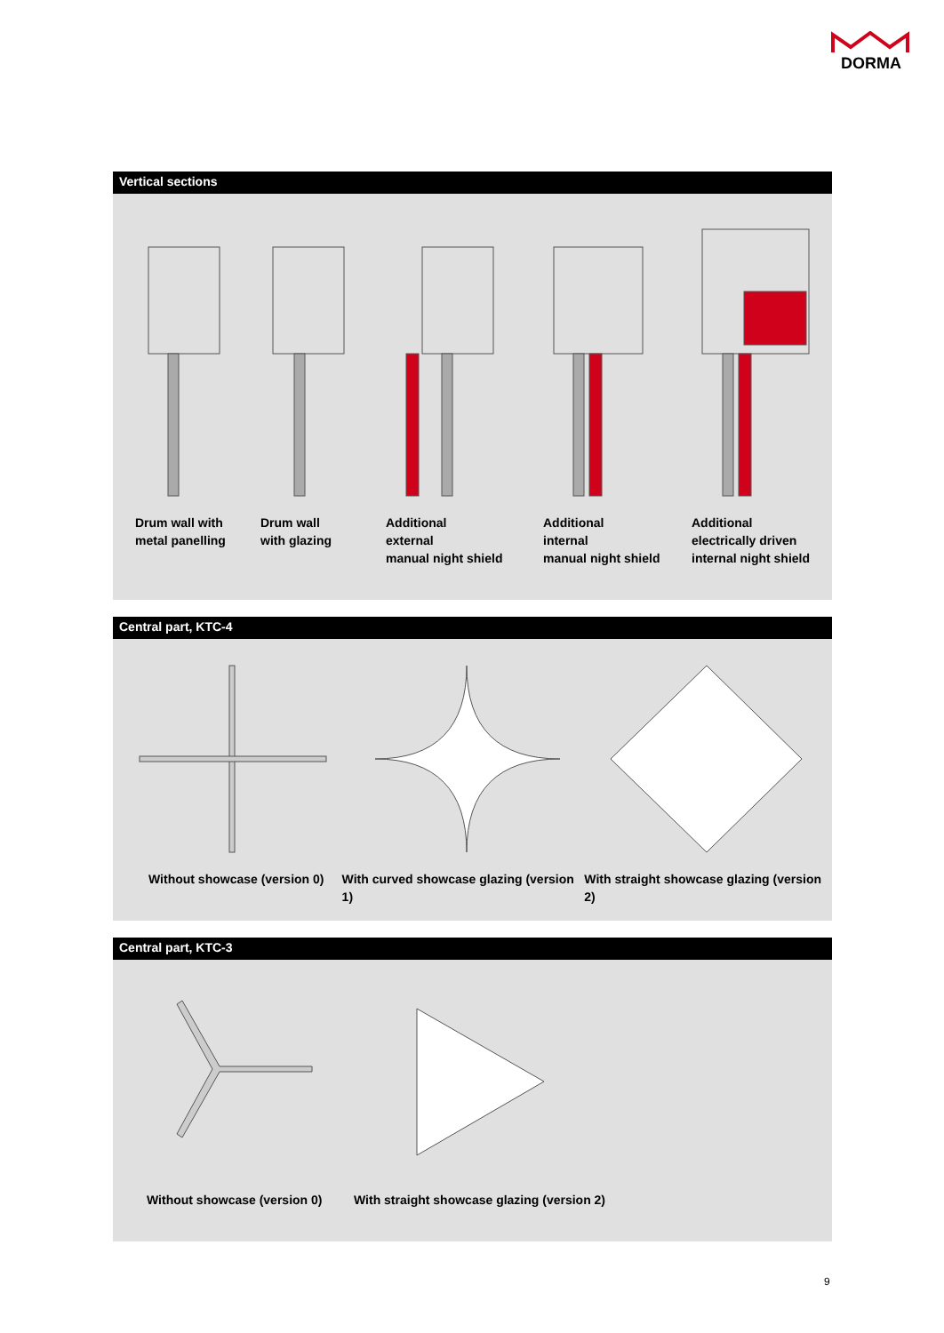DORMA
Vertical sections
Drum wall with
metal panelling
Drum wall
with glazing
Additional
external
manual night shield
Additional
internal
manual night shield
Additional
electrically driven
internal night shield
Central part, KTC-4
Without showcase (version 0)
With curved showcase glazing (version 1)
With straight showcase glazing (version 2)
Central part, KTC-3
Without showcase (version 0)
With straight showcase glazing (version 2)
9